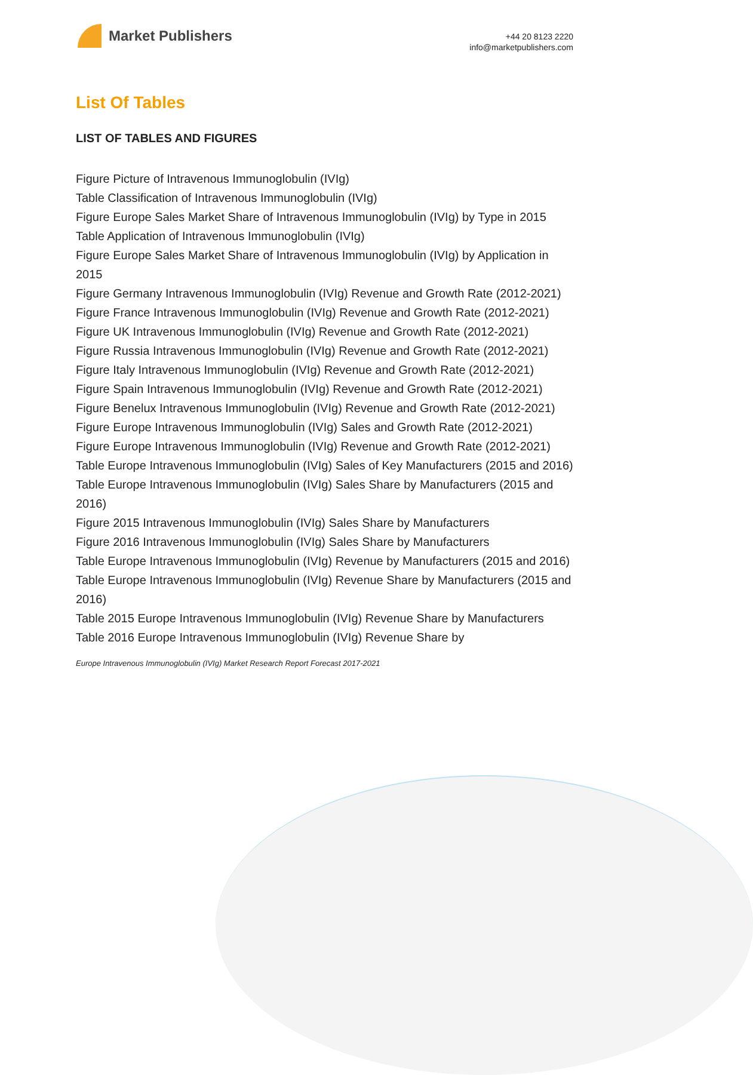Market Publishers
+44 20 8123 2220
info@marketpublishers.com
List Of Tables
LIST OF TABLES AND FIGURES
Figure Picture of Intravenous Immunoglobulin (IVIg)
Table Classification of Intravenous Immunoglobulin (IVIg)
Figure Europe Sales Market Share of Intravenous Immunoglobulin (IVIg) by Type in 2015
Table Application of Intravenous Immunoglobulin (IVIg)
Figure Europe Sales Market Share of Intravenous Immunoglobulin (IVIg) by Application in 2015
Figure Germany Intravenous Immunoglobulin (IVIg) Revenue and Growth Rate (2012-2021)
Figure France Intravenous Immunoglobulin (IVIg) Revenue and Growth Rate (2012-2021)
Figure UK Intravenous Immunoglobulin (IVIg) Revenue and Growth Rate (2012-2021)
Figure Russia Intravenous Immunoglobulin (IVIg) Revenue and Growth Rate (2012-2021)
Figure Italy Intravenous Immunoglobulin (IVIg) Revenue and Growth Rate (2012-2021)
Figure Spain Intravenous Immunoglobulin (IVIg) Revenue and Growth Rate (2012-2021)
Figure Benelux Intravenous Immunoglobulin (IVIg) Revenue and Growth Rate (2012-2021)
Figure Europe Intravenous Immunoglobulin (IVIg) Sales and Growth Rate (2012-2021)
Figure Europe Intravenous Immunoglobulin (IVIg) Revenue and Growth Rate (2012-2021)
Table Europe Intravenous Immunoglobulin (IVIg) Sales of Key Manufacturers (2015 and 2016)
Table Europe Intravenous Immunoglobulin (IVIg) Sales Share by Manufacturers (2015 and 2016)
Figure 2015 Intravenous Immunoglobulin (IVIg) Sales Share by Manufacturers
Figure 2016 Intravenous Immunoglobulin (IVIg) Sales Share by Manufacturers
Table Europe Intravenous Immunoglobulin (IVIg) Revenue by Manufacturers (2015 and 2016)
Table Europe Intravenous Immunoglobulin (IVIg) Revenue Share by Manufacturers (2015 and 2016)
Table 2015 Europe Intravenous Immunoglobulin (IVIg) Revenue Share by Manufacturers
Table 2016 Europe Intravenous Immunoglobulin (IVIg) Revenue Share by
Europe Intravenous Immunoglobulin (IVIg) Market Research Report Forecast 2017-2021